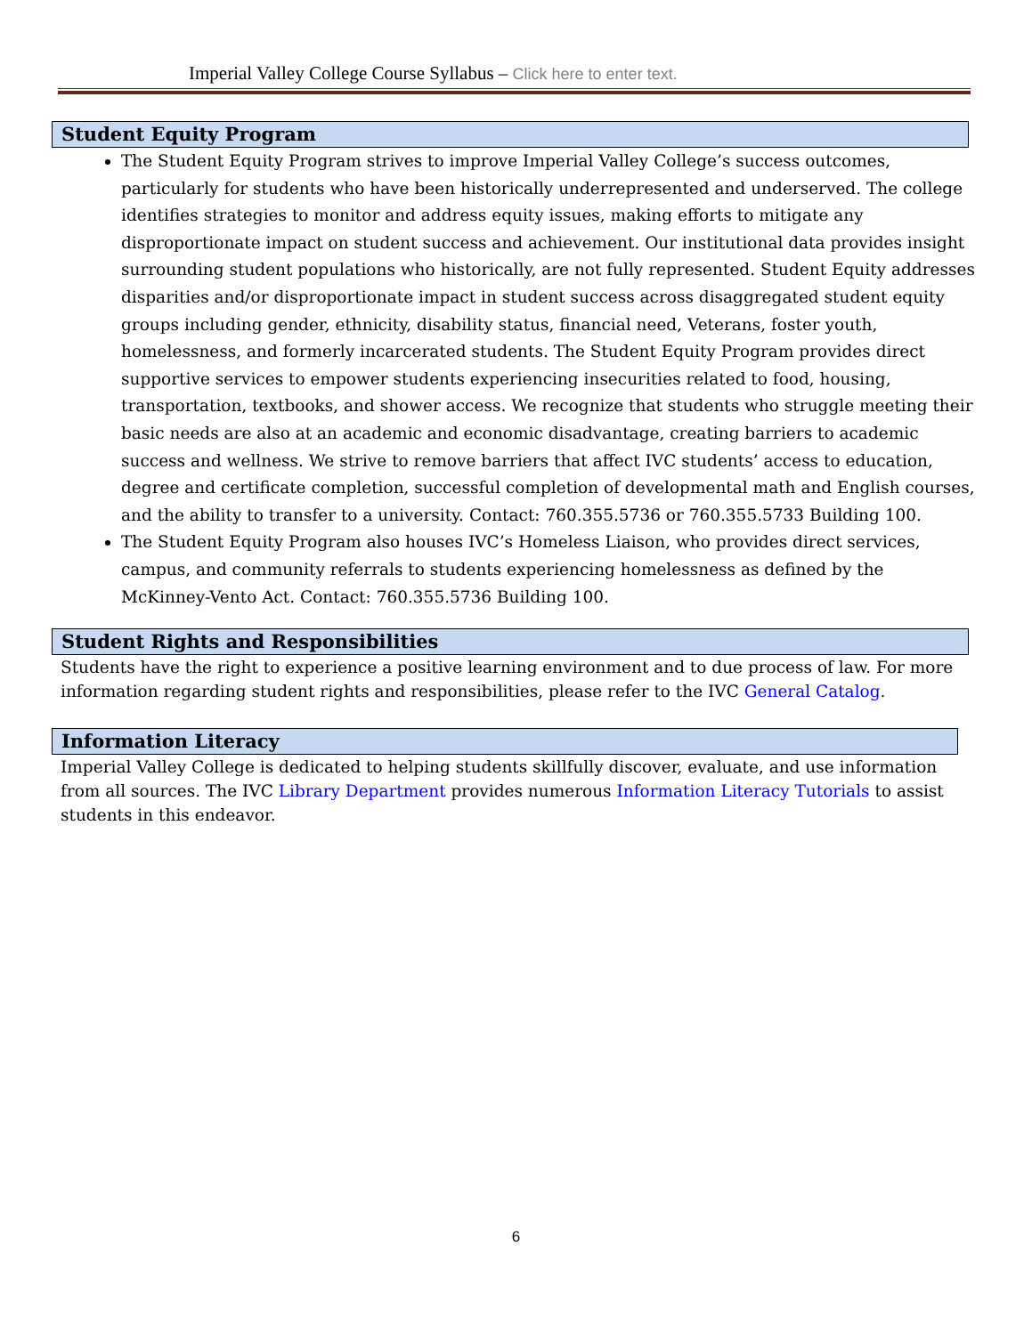Imperial Valley College Course Syllabus – Click here to enter text.
Student Equity Program
The Student Equity Program strives to improve Imperial Valley College’s success outcomes, particularly for students who have been historically underrepresented and underserved. The college identifies strategies to monitor and address equity issues, making efforts to mitigate any disproportionate impact on student success and achievement. Our institutional data provides insight surrounding student populations who historically, are not fully represented. Student Equity addresses disparities and/or disproportionate impact in student success across disaggregated student equity groups including gender, ethnicity, disability status, financial need, Veterans, foster youth, homelessness, and formerly incarcerated students. The Student Equity Program provides direct supportive services to empower students experiencing insecurities related to food, housing, transportation, textbooks, and shower access. We recognize that students who struggle meeting their basic needs are also at an academic and economic disadvantage, creating barriers to academic success and wellness. We strive to remove barriers that affect IVC students’ access to education, degree and certificate completion, successful completion of developmental math and English courses, and the ability to transfer to a university. Contact: 760.355.5736 or 760.355.5733 Building 100.
The Student Equity Program also houses IVC’s Homeless Liaison, who provides direct services, campus, and community referrals to students experiencing homelessness as defined by the McKinney-Vento Act. Contact: 760.355.5736 Building 100.
Student Rights and Responsibilities
Students have the right to experience a positive learning environment and to due process of law. For more information regarding student rights and responsibilities, please refer to the IVC General Catalog.
Information Literacy
Imperial Valley College is dedicated to helping students skillfully discover, evaluate, and use information from all sources. The IVC Library Department provides numerous Information Literacy Tutorials to assist students in this endeavor.
6